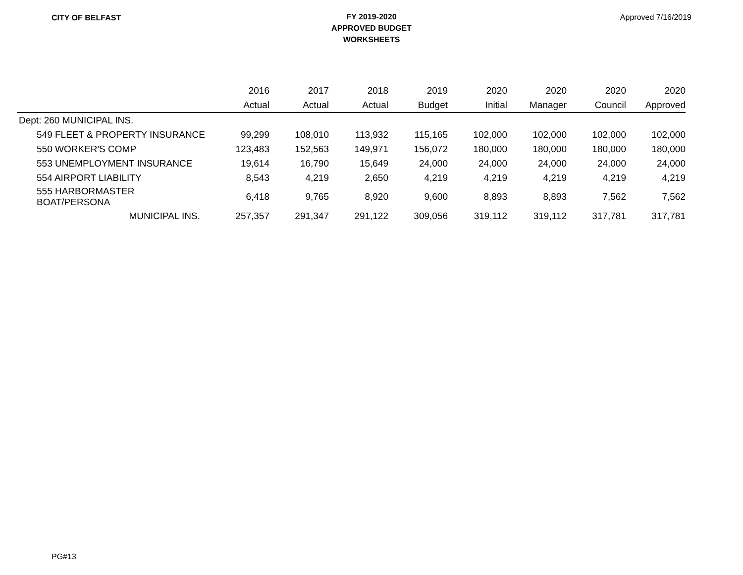CITY OF BELFAST
FY 2019-2020
APPROVED BUDGET
WORKSHEETS
Approved 7/16/2019
| | 2016 | 2017 | 2018 | 2019 | 2020 | 2020 | 2020 | 2020 |
| --- | --- | --- | --- | --- | --- | --- | --- | --- |
| | Actual | Actual | Actual | Budget | Initial | Manager | Council | Approved |
| Dept: 260 MUNICIPAL INS. | | | | | | | | |
| 549 FLEET & PROPERTY INSURANCE | 99,299 | 108,010 | 113,932 | 115,165 | 102,000 | 102,000 | 102,000 | 102,000 |
| 550 WORKER'S COMP | 123,483 | 152,563 | 149,971 | 156,072 | 180,000 | 180,000 | 180,000 | 180,000 |
| 553 UNEMPLOYMENT INSURANCE | 19,614 | 16,790 | 15,649 | 24,000 | 24,000 | 24,000 | 24,000 | 24,000 |
| 554 AIRPORT LIABILITY | 8,543 | 4,219 | 2,650 | 4,219 | 4,219 | 4,219 | 4,219 | 4,219 |
| 555 HARBORMASTER BOAT/PERSONA | 6,418 | 9,765 | 8,920 | 9,600 | 8,893 | 8,893 | 7,562 | 7,562 |
| MUNICIPAL INS. | 257,357 | 291,347 | 291,122 | 309,056 | 319,112 | 319,112 | 317,781 | 317,781 |
PG#13